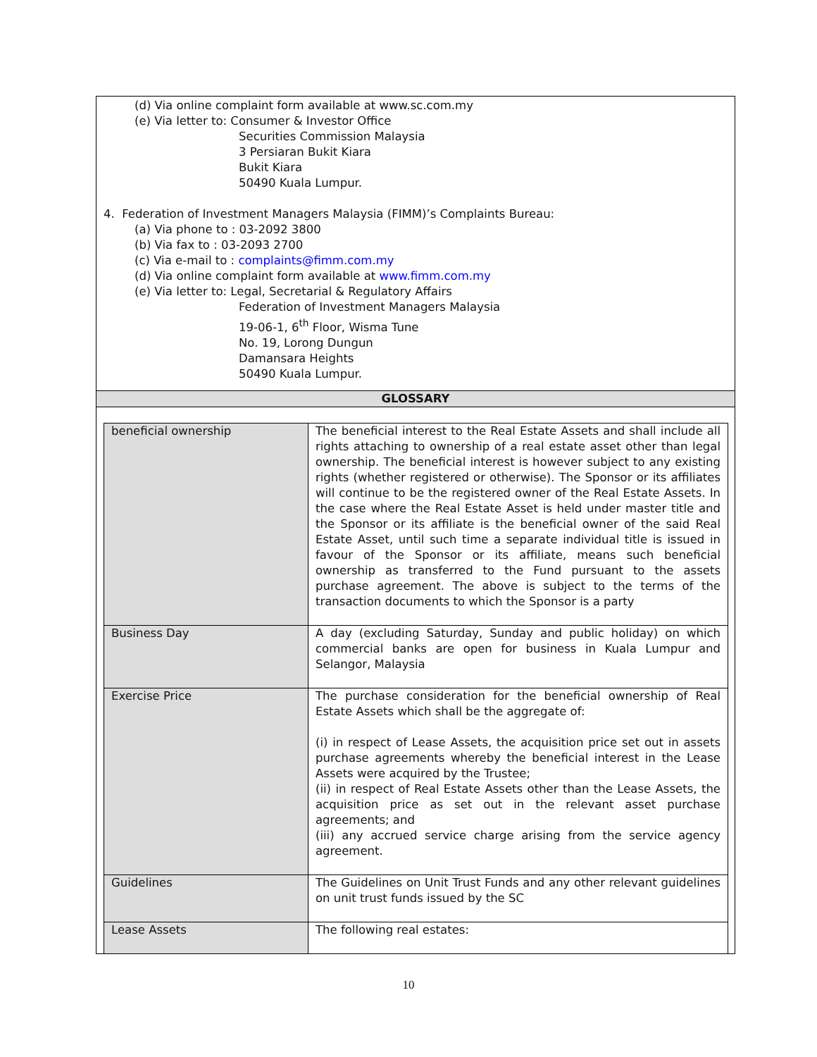(d) Via online complaint form available at www.sc.com.my
(e) Via letter to: Consumer & Investor Office
Securities Commission Malaysia
3 Persiaran Bukit Kiara
Bukit Kiara
50490 Kuala Lumpur.
4. Federation of Investment Managers Malaysia (FIMM)’s Complaints Bureau:
(a) Via phone to : 03-2092 3800
(b) Via fax to : 03-2093 2700
(c) Via e-mail to : complaints@fimm.com.my
(d) Via online complaint form available at www.fimm.com.my
(e) Via letter to: Legal, Secretarial & Regulatory Affairs
Federation of Investment Managers Malaysia
19-06-1, 6<sup>th</sup> Floor, Wisma Tune
No. 19, Lorong Dungun
Damansara Heights
50490 Kuala Lumpur.
GLOSSARY
| beneficial ownership | The beneficial interest to the Real Estate Assets and shall include all rights attaching to ownership of a real estate asset other than legal ownership. The beneficial interest is however subject to any existing rights (whether registered or otherwise). The Sponsor or its affiliates will continue to be the registered owner of the Real Estate Assets. In the case where the Real Estate Asset is held under master title and the Sponsor or its affiliate is the beneficial owner of the said Real Estate Asset, until such time a separate individual title is issued in favour of the Sponsor or its affiliate, means such beneficial ownership as transferred to the Fund pursuant to the assets purchase agreement. The above is subject to the terms of the transaction documents to which the Sponsor is a party |
| Business Day | A day (excluding Saturday, Sunday and public holiday) on which commercial banks are open for business in Kuala Lumpur and Selangor, Malaysia |
| Exercise Price | The purchase consideration for the beneficial ownership of Real Estate Assets which shall be the aggregate of: (i) in respect of Lease Assets, the acquisition price set out in assets purchase agreements whereby the beneficial interest in the Lease Assets were acquired by the Trustee; (ii) in respect of Real Estate Assets other than the Lease Assets, the acquisition price as set out in the relevant asset purchase agreements; and (iii) any accrued service charge arising from the service agency agreement. |
| Guidelines | The Guidelines on Unit Trust Funds and any other relevant guidelines on unit trust funds issued by the SC |
| Lease Assets | The following real estates: |
10